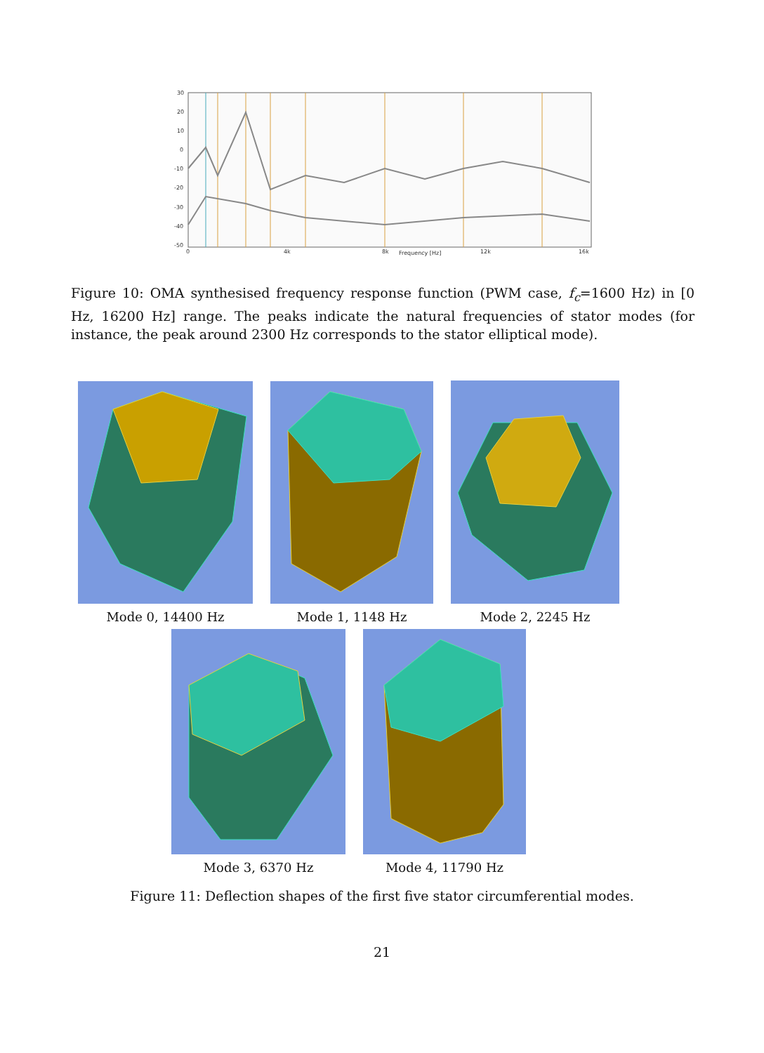30
20
10
0
-10
-20
-30
-40
-50
0
4k
8k
12k
16k
Frequency [Hz]
Figure 10: OMA synthesised frequency response function (PWM case, f<sub>c</sub>=1600 Hz) in [0 Hz, 16200 Hz] range. The peaks indicate the natural frequencies of stator modes (for instance, the peak around 2300 Hz corresponds to the stator elliptical mode).
Mode 0, 14400 Hz Mode 1, 1148 Hz Mode 2, 2245 Hz
Mode 3, 6370 Hz Mode 4, 11790 Hz
Figure 11: Deflection shapes of the first five stator circumferential modes.
21